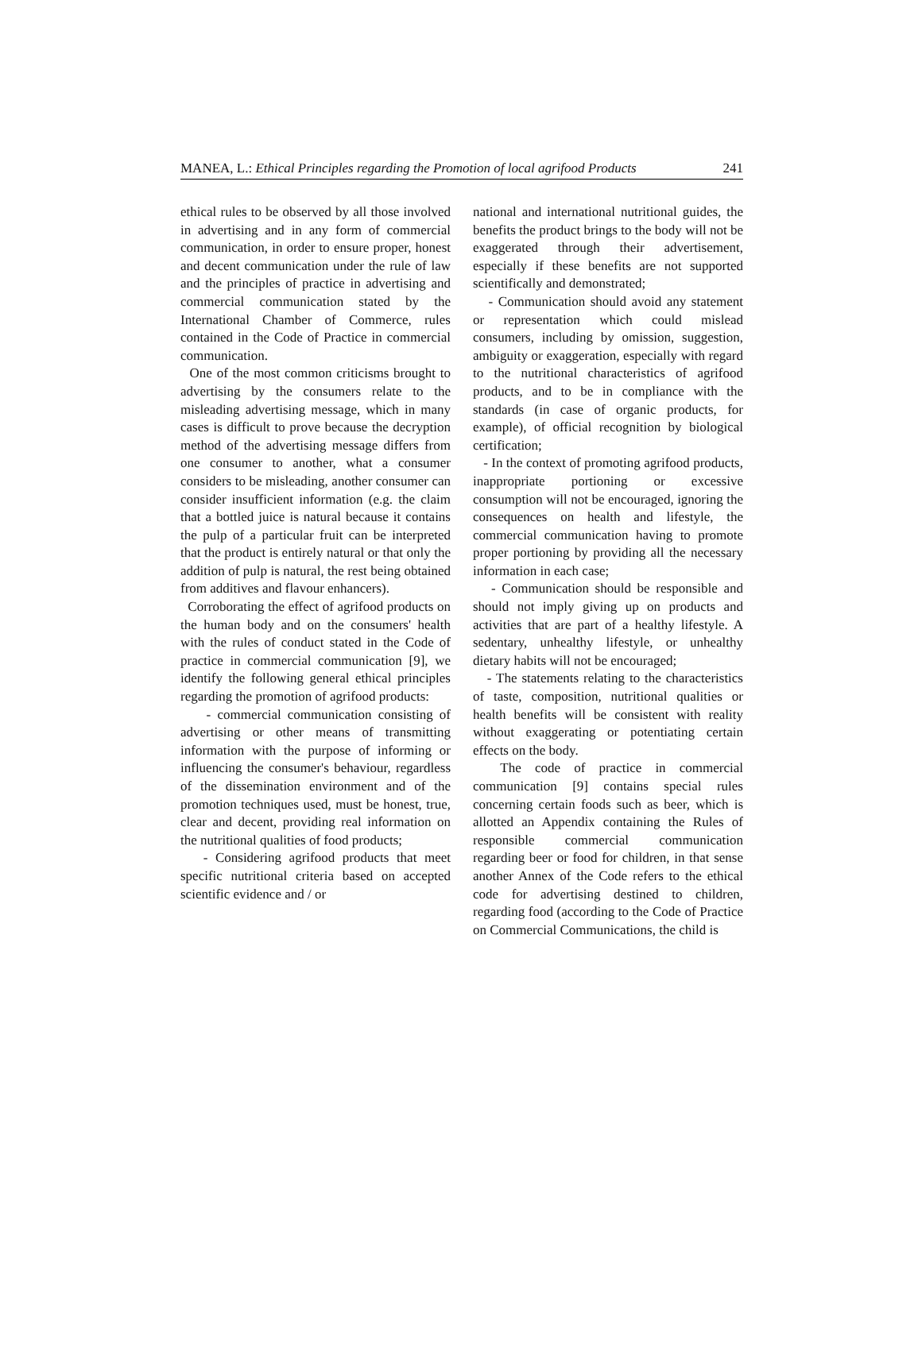MANEA, L.: Ethical Principles regarding the Promotion of local agrifood Products 241
ethical rules to be observed by all those involved in advertising and in any form of commercial communication, in order to ensure proper, honest and decent communication under the rule of law and the principles of practice in advertising and commercial communication stated by the International Chamber of Commerce, rules contained in the Code of Practice in commercial communication.
One of the most common criticisms brought to advertising by the consumers relate to the misleading advertising message, which in many cases is difficult to prove because the decryption method of the advertising message differs from one consumer to another, what a consumer considers to be misleading, another consumer can consider insufficient information (e.g. the claim that a bottled juice is natural because it contains the pulp of a particular fruit can be interpreted that the product is entirely natural or that only the addition of pulp is natural, the rest being obtained from additives and flavour enhancers).
Corroborating the effect of agrifood products on the human body and on the consumers' health with the rules of conduct stated in the Code of practice in commercial communication [9], we identify the following general ethical principles regarding the promotion of agrifood products:
- commercial communication consisting of advertising or other means of transmitting information with the purpose of informing or influencing the consumer's behaviour, regardless of the dissemination environment and of the promotion techniques used, must be honest, true, clear and decent, providing real information on the nutritional qualities of food products;
- Considering agrifood products that meet specific nutritional criteria based on accepted scientific evidence and / or
national and international nutritional guides, the benefits the product brings to the body will not be exaggerated through their advertisement, especially if these benefits are not supported scientifically and demonstrated;
- Communication should avoid any statement or representation which could mislead consumers, including by omission, suggestion, ambiguity or exaggeration, especially with regard to the nutritional characteristics of agrifood products, and to be in compliance with the standards (in case of organic products, for example), of official recognition by biological certification;
- In the context of promoting agrifood products, inappropriate portioning or excessive consumption will not be encouraged, ignoring the consequences on health and lifestyle, the commercial communication having to promote proper portioning by providing all the necessary information in each case;
- Communication should be responsible and should not imply giving up on products and activities that are part of a healthy lifestyle. A sedentary, unhealthy lifestyle, or unhealthy dietary habits will not be encouraged;
- The statements relating to the characteristics of taste, composition, nutritional qualities or health benefits will be consistent with reality without exaggerating or potentiating certain effects on the body.
The code of practice in commercial communication [9] contains special rules concerning certain foods such as beer, which is allotted an Appendix containing the Rules of responsible commercial communication regarding beer or food for children, in that sense another Annex of the Code refers to the ethical code for advertising destined to children, regarding food (according to the Code of Practice on Commercial Communications, the child is